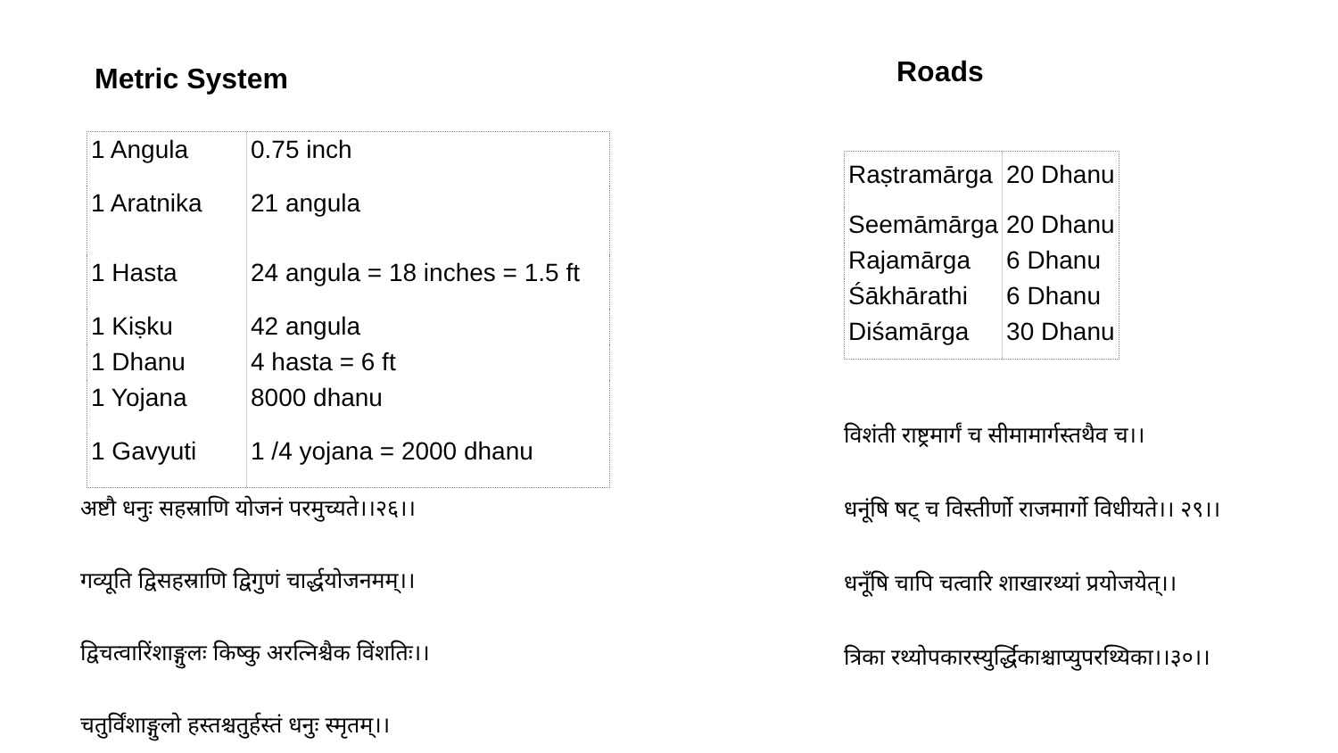Metric System
| 1 Angula | 0.75 inch |
| 1 Aratnika | 21 angula |
| 1 Hasta | 24 angula = 18 inches = 1.5 ft |
| 1 Kiṣku | 42 angula |
| 1 Dhanu | 4 hasta = 6 ft |
| 1 Yojana | 8000 dhanu |
| 1 Gavyuti | 1 /4 yojana = 2000 dhanu |
अष्टौ धनुः सहस्राणि योजनं परमुच्यते।।२६।।
गव्यूति द्विसहस्राणि द्विगुणं चार्द्धयोजनमम्।।
द्विचत्वारिंशाङ्गुलः किष्कु अरत्निश्चैक विंशतिः।।
चतुर्विंशाङ्गुलो हस्तश्चतुर्हस्तं धनुः स्मृतम्।।
Roads
| Raṣtramārga | 20 Dhanu |
| Seemāmārga | 20 Dhanu |
| Rajamārga | 6 Dhanu |
| Śākhārathi | 6 Dhanu |
| Diśamārga | 30 Dhanu |
विशंती राष्ट्रमार्गं च सीमामार्गस्तथैव च।।
धनूंषि षट् च विस्तीर्णो राजमार्गो विधीयते।। २९।।
धनूँषि चापि चत्वारि शाखारथ्यां प्रयोजयेत्।।
त्रिका रथ्योपकारस्युर्द्धिकाश्चाप्युपरथ्यिका।।३०।।